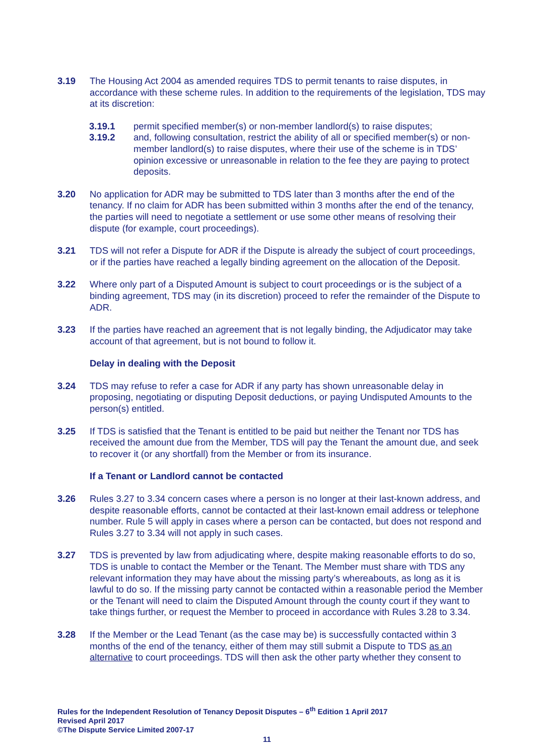3.19 The Housing Act 2004 as amended requires TDS to permit tenants to raise disputes, in accordance with these scheme rules. In addition to the requirements of the legislation, TDS may at its discretion:
3.19.1 permit specified member(s) or non-member landlord(s) to raise disputes;
3.19.2 and, following consultation, restrict the ability of all or specified member(s) or non-member landlord(s) to raise disputes, where their use of the scheme is in TDS’ opinion excessive or unreasonable in relation to the fee they are paying to protect deposits.
3.20 No application for ADR may be submitted to TDS later than 3 months after the end of the tenancy. If no claim for ADR has been submitted within 3 months after the end of the tenancy, the parties will need to negotiate a settlement or use some other means of resolving their dispute (for example, court proceedings).
3.21 TDS will not refer a Dispute for ADR if the Dispute is already the subject of court proceedings, or if the parties have reached a legally binding agreement on the allocation of the Deposit.
3.22 Where only part of a Disputed Amount is subject to court proceedings or is the subject of a binding agreement, TDS may (in its discretion) proceed to refer the remainder of the Dispute to ADR.
3.23 If the parties have reached an agreement that is not legally binding, the Adjudicator may take account of that agreement, but is not bound to follow it.
Delay in dealing with the Deposit
3.24 TDS may refuse to refer a case for ADR if any party has shown unreasonable delay in proposing, negotiating or disputing Deposit deductions, or paying Undisputed Amounts to the person(s) entitled.
3.25 If TDS is satisfied that the Tenant is entitled to be paid but neither the Tenant nor TDS has received the amount due from the Member, TDS will pay the Tenant the amount due, and seek to recover it (or any shortfall) from the Member or from its insurance.
If a Tenant or Landlord cannot be contacted
3.26 Rules 3.27 to 3.34 concern cases where a person is no longer at their last-known address, and despite reasonable efforts, cannot be contacted at their last-known email address or telephone number. Rule 5 will apply in cases where a person can be contacted, but does not respond and Rules 3.27 to 3.34 will not apply in such cases.
3.27 TDS is prevented by law from adjudicating where, despite making reasonable efforts to do so, TDS is unable to contact the Member or the Tenant. The Member must share with TDS any relevant information they may have about the missing party’s whereabouts, as long as it is lawful to do so. If the missing party cannot be contacted within a reasonable period the Member or the Tenant will need to claim the Disputed Amount through the county court if they want to take things further, or request the Member to proceed in accordance with Rules 3.28 to 3.34.
3.28 If the Member or the Lead Tenant (as the case may be) is successfully contacted within 3 months of the end of the tenancy, either of them may still submit a Dispute to TDS as an alternative to court proceedings. TDS will then ask the other party whether they consent to
Rules for the Independent Resolution of Tenancy Deposit Disputes – 6<sup>th</sup> Edition 1 April 2017
Revised April 2017
©The Dispute Service Limited 2007-17
11